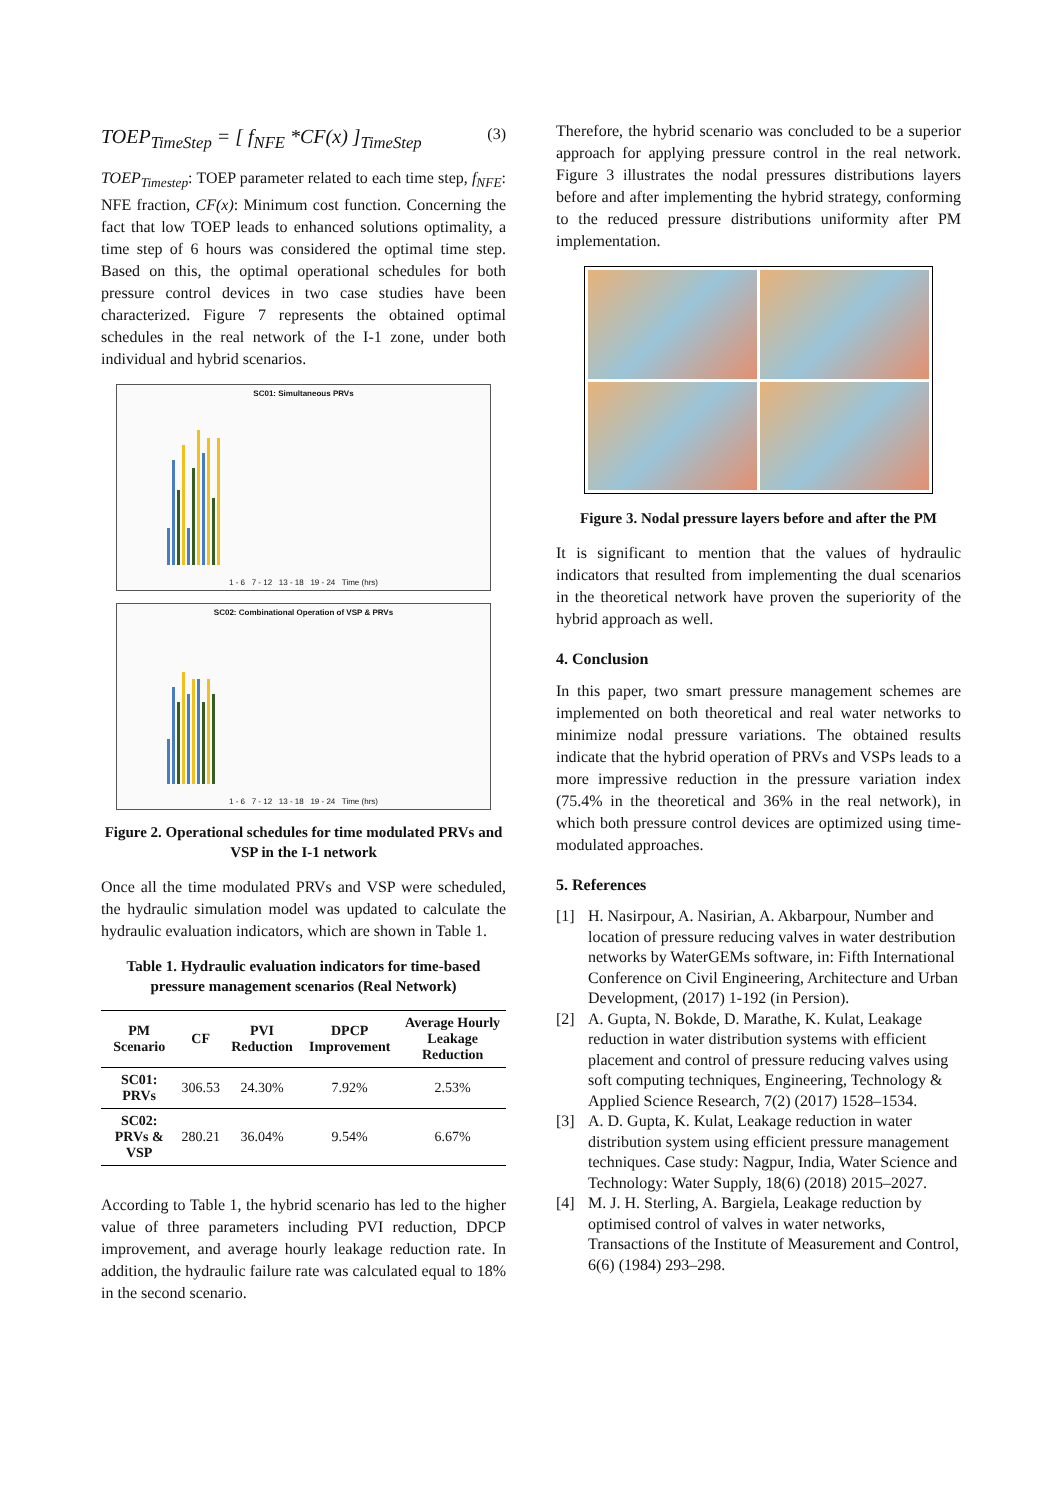TOEP<sub>TimeStep</sub> = [ f<sub>NFE</sub> *CF(x) ]<sub>TimeStep</sub> (3)
TOEP<sub>Timestep</sub>: TOEP parameter related to each time step, f<sub>NFE</sub>: NFE fraction, CF(x): Minimum cost function. Concerning the fact that low TOEP leads to enhanced solutions optimality, a time step of 6 hours was considered the optimal time step. Based on this, the optimal operational schedules for both pressure control devices in two case studies have been characterized. Figure 7 represents the obtained optimal schedules in the real network of the I-1 zone, under both individual and hybrid scenarios.
SC01: Simultaneous PRVs
1 - 6 7 - 12 13 - 18 19 - 24 Time (hrs)
SC02: Combinational Operation of VSP & PRVs
1 - 6 7 - 12 13 - 18 19 - 24 Time (hrs)
Figure 2. Operational schedules for time modulated PRVs and VSP in the I-1 network
Once all the time modulated PRVs and VSP were scheduled, the hydraulic simulation model was updated to calculate the hydraulic evaluation indicators, which are shown in Table 1.
Table 1. Hydraulic evaluation indicators for time-based pressure management scenarios (Real Network)
| PM Scenario | CF | PVI Reduction | DPCP Improvement | Average Hourly Leakage Reduction |
| --- | --- | --- | --- | --- |
| SC01: PRVs | 306.53 | 24.30% | 7.92% | 2.53% |
| SC02: PRVs & VSP | 280.21 | 36.04% | 9.54% | 6.67% |
According to Table 1, the hybrid scenario has led to the higher value of three parameters including PVI reduction, DPCP improvement, and average hourly leakage reduction rate. In addition, the hydraulic failure rate was calculated equal to 18% in the second scenario.
Therefore, the hybrid scenario was concluded to be a superior approach for applying pressure control in the real network. Figure 3 illustrates the nodal pressures distributions layers before and after implementing the hybrid strategy, conforming to the reduced pressure distributions uniformity after PM implementation.
Figure 3. Nodal pressure layers before and after the PM
It is significant to mention that the values of hydraulic indicators that resulted from implementing the dual scenarios in the theoretical network have proven the superiority of the hybrid approach as well.
4. Conclusion
In this paper, two smart pressure management schemes are implemented on both theoretical and real water networks to minimize nodal pressure variations. The obtained results indicate that the hybrid operation of PRVs and VSPs leads to a more impressive reduction in the pressure variation index (75.4% in the theoretical and 36% in the real network), in which both pressure control devices are optimized using time-modulated approaches.
5. References
[1] H. Nasirpour, A. Nasirian, A. Akbarpour, Number and location of pressure reducing valves in water destribution networks by WaterGEMs software, in: Fifth International Conference on Civil Engineering, Architecture and Urban Development, (2017) 1-192 (in Persion).
[2] A. Gupta, N. Bokde, D. Marathe, K. Kulat, Leakage reduction in water distribution systems with efficient placement and control of pressure reducing valves using soft computing techniques, Engineering, Technology & Applied Science Research, 7(2) (2017) 1528–1534.
[3] A. D. Gupta, K. Kulat, Leakage reduction in water distribution system using efficient pressure management techniques. Case study: Nagpur, India, Water Science and Technology: Water Supply, 18(6) (2018) 2015–2027.
[4] M. J. H. Sterling, A. Bargiela, Leakage reduction by optimised control of valves in water networks, Transactions of the Institute of Measurement and Control, 6(6) (1984) 293–298.